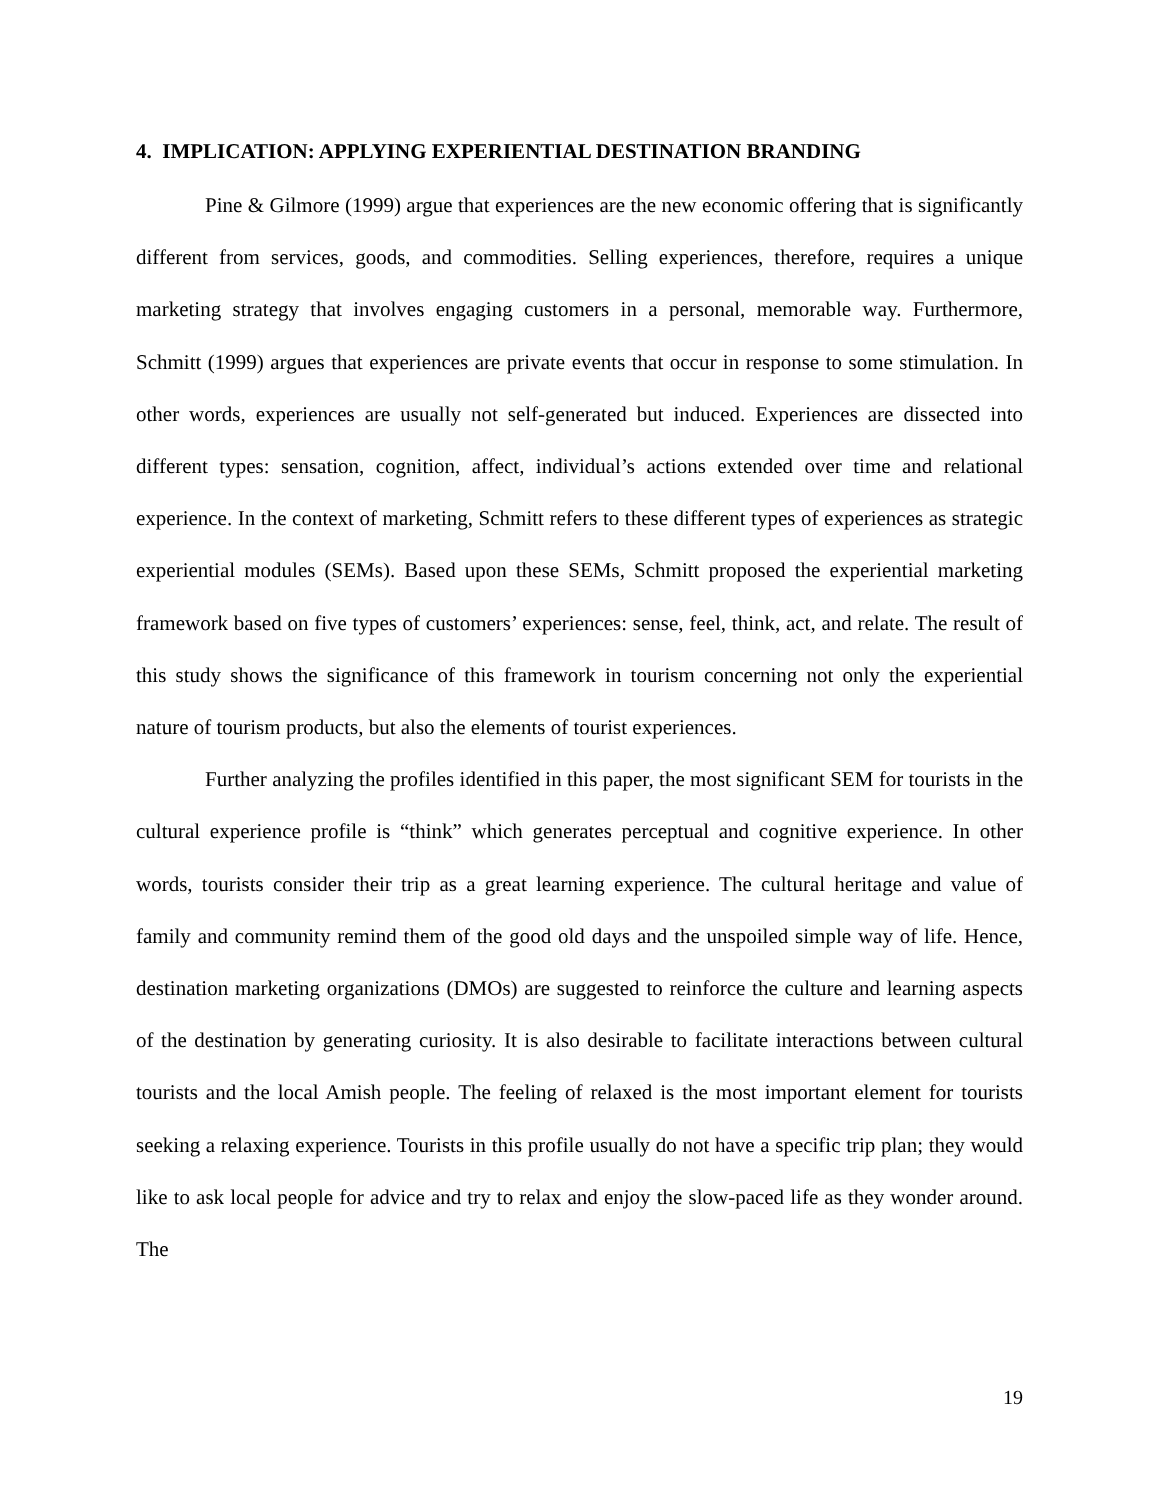4. IMPLICATION: APPLYING EXPERIENTIAL DESTINATION BRANDING
Pine & Gilmore (1999) argue that experiences are the new economic offering that is significantly different from services, goods, and commodities. Selling experiences, therefore, requires a unique marketing strategy that involves engaging customers in a personal, memorable way. Furthermore, Schmitt (1999) argues that experiences are private events that occur in response to some stimulation. In other words, experiences are usually not self-generated but induced. Experiences are dissected into different types: sensation, cognition, affect, individual’s actions extended over time and relational experience. In the context of marketing, Schmitt refers to these different types of experiences as strategic experiential modules (SEMs). Based upon these SEMs, Schmitt proposed the experiential marketing framework based on five types of customers’ experiences: sense, feel, think, act, and relate. The result of this study shows the significance of this framework in tourism concerning not only the experiential nature of tourism products, but also the elements of tourist experiences.
Further analyzing the profiles identified in this paper, the most significant SEM for tourists in the cultural experience profile is “think” which generates perceptual and cognitive experience. In other words, tourists consider their trip as a great learning experience. The cultural heritage and value of family and community remind them of the good old days and the unspoiled simple way of life. Hence, destination marketing organizations (DMOs) are suggested to reinforce the culture and learning aspects of the destination by generating curiosity. It is also desirable to facilitate interactions between cultural tourists and the local Amish people. The feeling of relaxed is the most important element for tourists seeking a relaxing experience. Tourists in this profile usually do not have a specific trip plan; they would like to ask local people for advice and try to relax and enjoy the slow-paced life as they wonder around. The
19